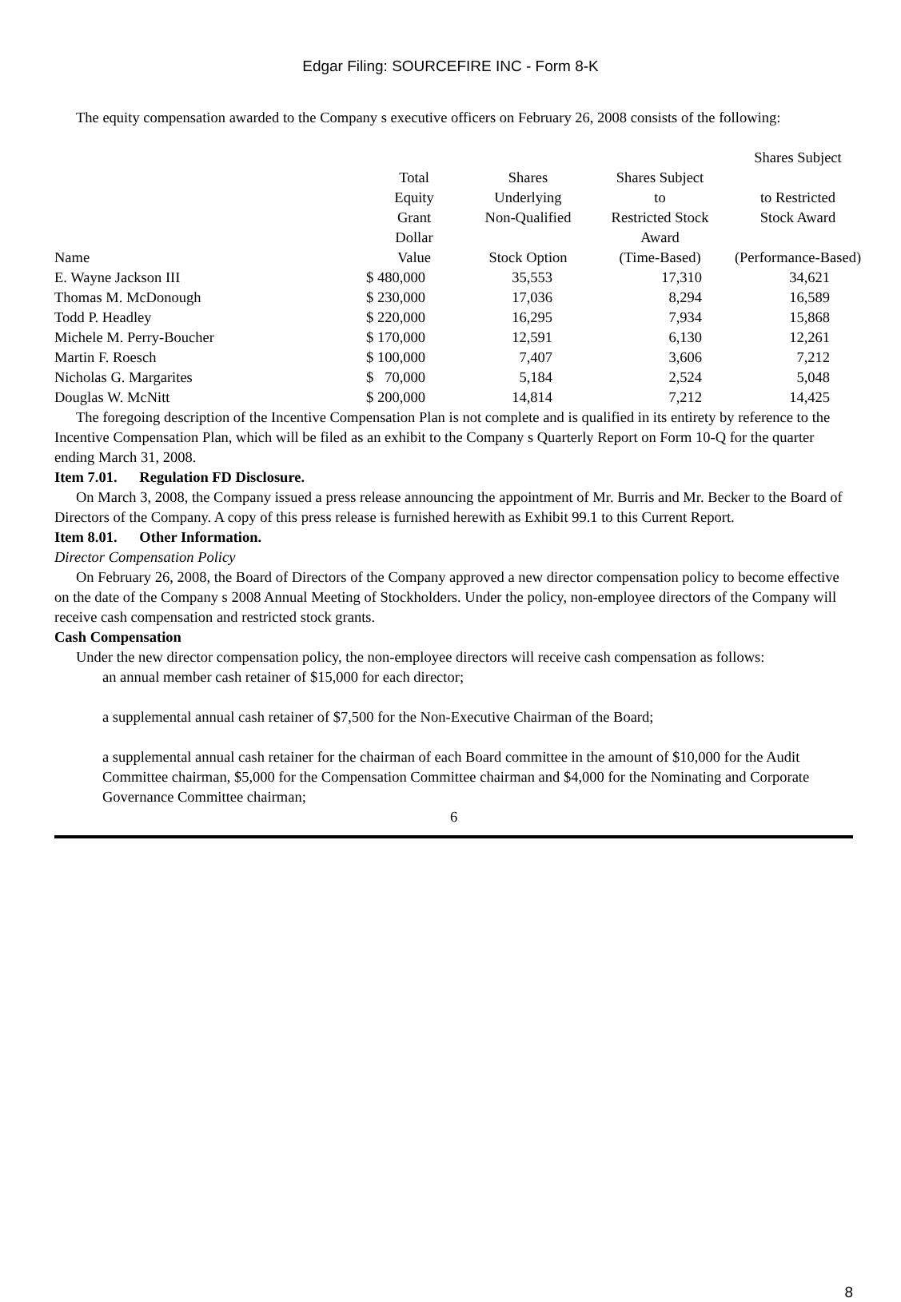Edgar Filing: SOURCEFIRE INC - Form 8-K
The equity compensation awarded to the Company s executive officers on February 26, 2008 consists of the following:
| Name | Total Equity Grant Dollar Value | Shares Underlying Non-Qualified Stock Option | Shares Subject to Restricted Stock Award (Time-Based) | Shares Subject to Restricted Stock Award (Performance-Based) |
| --- | --- | --- | --- | --- |
| E. Wayne Jackson III | $ 480,000 | 35,553 | 17,310 | 34,621 |
| Thomas M. McDonough | $ 230,000 | 17,036 | 8,294 | 16,589 |
| Todd P. Headley | $ 220,000 | 16,295 | 7,934 | 15,868 |
| Michele M. Perry-Boucher | $ 170,000 | 12,591 | 6,130 | 12,261 |
| Martin F. Roesch | $ 100,000 | 7,407 | 3,606 | 7,212 |
| Nicholas G. Margarites | $ 70,000 | 5,184 | 2,524 | 5,048 |
| Douglas W. McNitt | $ 200,000 | 14,814 | 7,212 | 14,425 |
The foregoing description of the Incentive Compensation Plan is not complete and is qualified in its entirety by reference to the Incentive Compensation Plan, which will be filed as an exhibit to the Company s Quarterly Report on Form 10-Q for the quarter ending March 31, 2008.
Item 7.01. Regulation FD Disclosure.
On March 3, 2008, the Company issued a press release announcing the appointment of Mr. Burris and Mr. Becker to the Board of Directors of the Company. A copy of this press release is furnished herewith as Exhibit 99.1 to this Current Report.
Item 8.01. Other Information.
Director Compensation Policy
On February 26, 2008, the Board of Directors of the Company approved a new director compensation policy to become effective on the date of the Company s 2008 Annual Meeting of Stockholders. Under the policy, non-employee directors of the Company will receive cash compensation and restricted stock grants.
Cash Compensation
Under the new director compensation policy, the non-employee directors will receive cash compensation as follows:
an annual member cash retainer of $15,000 for each director;
a supplemental annual cash retainer of $7,500 for the Non-Executive Chairman of the Board;
a supplemental annual cash retainer for the chairman of each Board committee in the amount of $10,000 for the Audit Committee chairman, $5,000 for the Compensation Committee chairman and $4,000 for the Nominating and Corporate Governance Committee chairman;
6
8